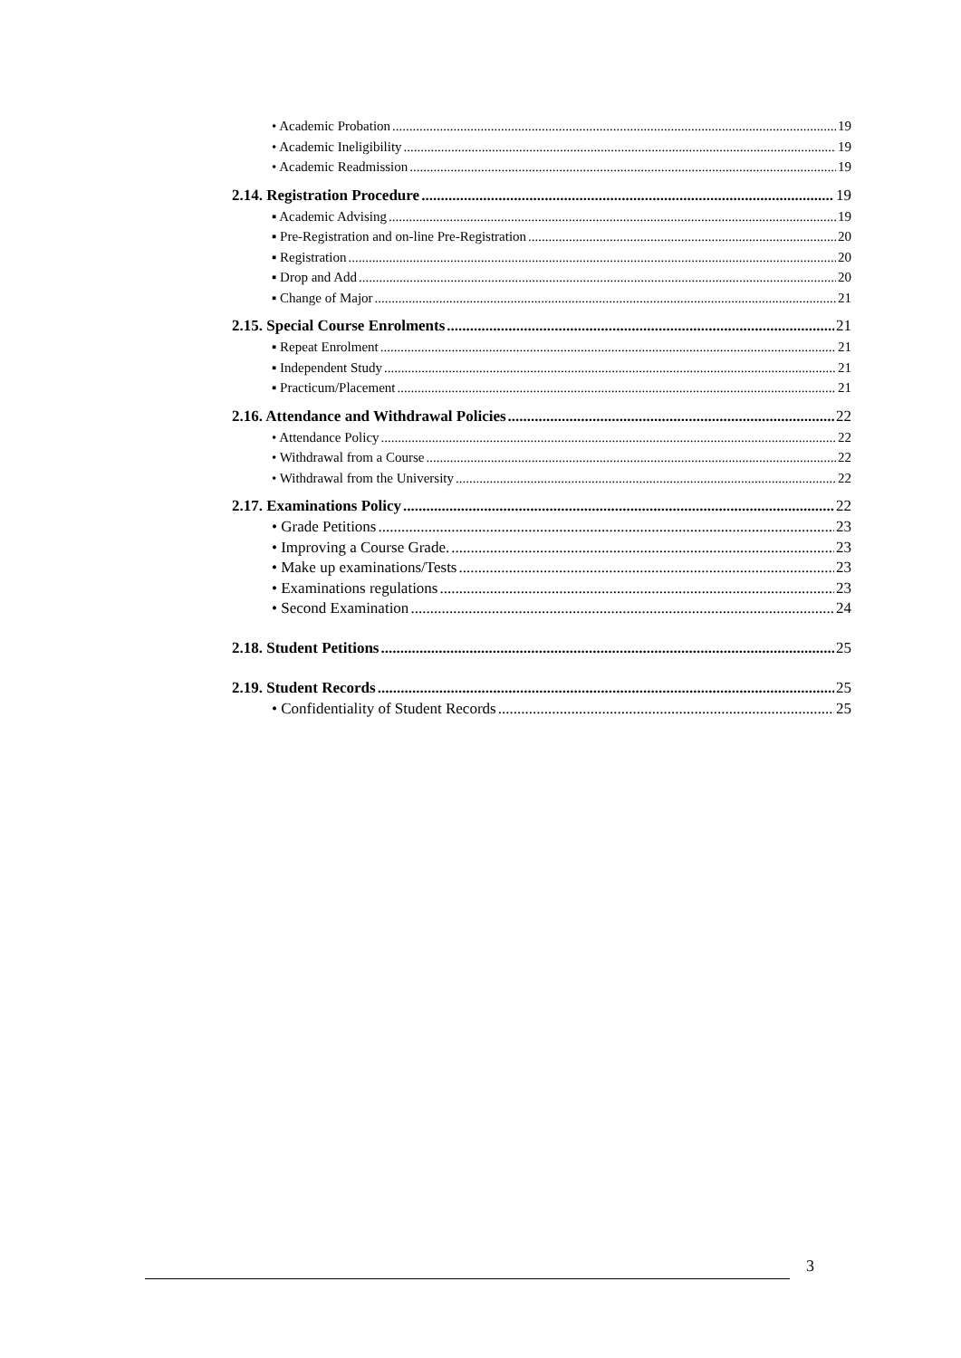• Academic Probation 19
• Academic Ineligibility 19
• Academic Readmission 19
2.14. Registration Procedure 19
▪ Academic Advising 19
▪ Pre-Registration and on-line Pre-Registration 20
▪ Registration 20
▪ Drop and Add 20
▪ Change of Major 21
2.15. Special Course Enrolments 21
▪ Repeat Enrolment 21
▪ Independent Study 21
▪ Practicum/Placement 21
2.16. Attendance and Withdrawal Policies 22
• Attendance Policy 22
• Withdrawal from a Course 22
• Withdrawal from the University 22
2.17. Examinations Policy 22
• Grade Petitions 23
• Improving a Course Grade. 23
• Make up examinations/Tests 23
• Examinations regulations 23
• Second Examination 24
2.18. Student Petitions 25
2.19. Student Records 25
• Confidentiality of Student Records 25
3